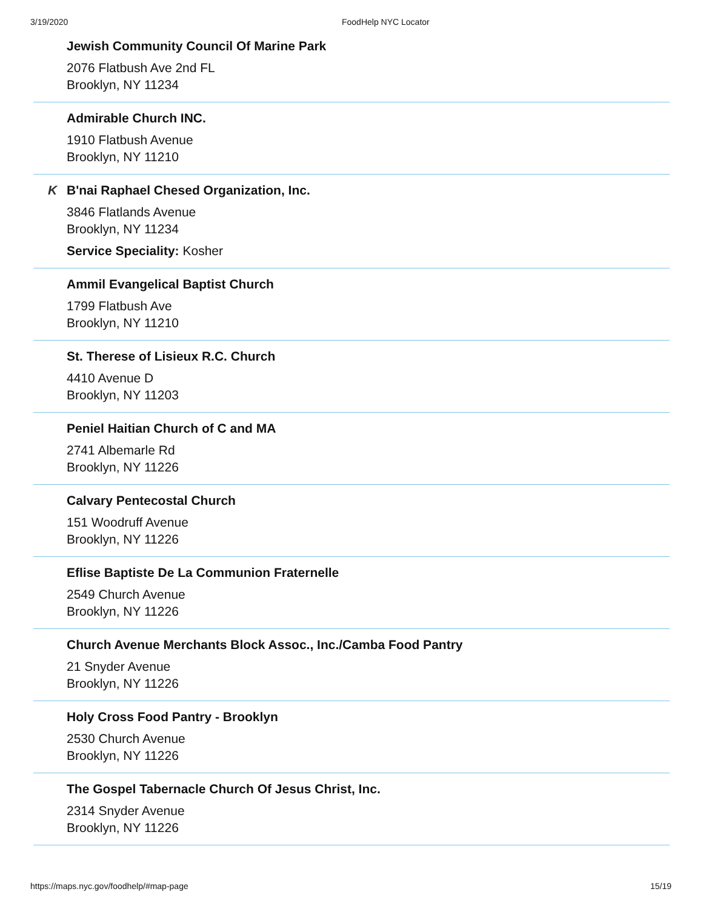3/19/2020 FoodHelp NYC Locator
Jewish Community Council Of Marine Park
2076 Flatbush Ave 2nd FL
Brooklyn, NY 11234
Admirable Church INC.
1910 Flatbush Avenue
Brooklyn, NY 11210
K
B'nai Raphael Chesed Organization, Inc.
3846 Flatlands Avenue
Brooklyn, NY 11234
Service Speciality: Kosher
Ammil Evangelical Baptist Church
1799 Flatbush Ave
Brooklyn, NY 11210
St. Therese of Lisieux R.C. Church
4410 Avenue D
Brooklyn, NY 11203
Peniel Haitian Church of C and MA
2741 Albemarle Rd
Brooklyn, NY 11226
Calvary Pentecostal Church
151 Woodruff Avenue
Brooklyn, NY 11226
Eflise Baptiste De La Communion Fraternelle
2549 Church Avenue
Brooklyn, NY 11226
Church Avenue Merchants Block Assoc., Inc./Camba Food Pantry
21 Snyder Avenue
Brooklyn, NY 11226
Holy Cross Food Pantry - Brooklyn
2530 Church Avenue
Brooklyn, NY 11226
The Gospel Tabernacle Church Of Jesus Christ, Inc.
2314 Snyder Avenue
Brooklyn, NY 11226
https://maps.nyc.gov/foodhelp/#map-page 15/19